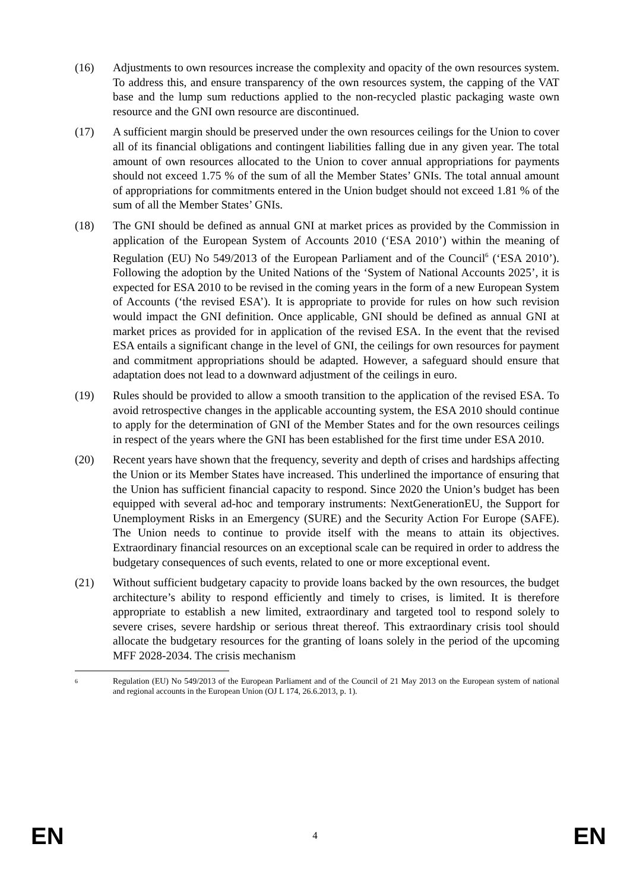(16) Adjustments to own resources increase the complexity and opacity of the own resources system. To address this, and ensure transparency of the own resources system, the capping of the VAT base and the lump sum reductions applied to the non-recycled plastic packaging waste own resource and the GNI own resource are discontinued.
(17) A sufficient margin should be preserved under the own resources ceilings for the Union to cover all of its financial obligations and contingent liabilities falling due in any given year. The total amount of own resources allocated to the Union to cover annual appropriations for payments should not exceed 1.75 % of the sum of all the Member States’ GNIs. The total annual amount of appropriations for commitments entered in the Union budget should not exceed 1.81 % of the sum of all the Member States’ GNIs.
(18) The GNI should be defined as annual GNI at market prices as provided by the Commission in application of the European System of Accounts 2010 (‘ESA 2010’) within the meaning of Regulation (EU) No 549/2013 of the European Parliament and of the Council<sup>6</sup> (‘ESA 2010’). Following the adoption by the United Nations of the ‘System of National Accounts 2025’, it is expected for ESA 2010 to be revised in the coming years in the form of a new European System of Accounts (‘the revised ESA’). It is appropriate to provide for rules on how such revision would impact the GNI definition. Once applicable, GNI should be defined as annual GNI at market prices as provided for in application of the revised ESA. In the event that the revised ESA entails a significant change in the level of GNI, the ceilings for own resources for payment and commitment appropriations should be adapted. However, a safeguard should ensure that adaptation does not lead to a downward adjustment of the ceilings in euro.
(19) Rules should be provided to allow a smooth transition to the application of the revised ESA. To avoid retrospective changes in the applicable accounting system, the ESA 2010 should continue to apply for the determination of GNI of the Member States and for the own resources ceilings in respect of the years where the GNI has been established for the first time under ESA 2010.
(20) Recent years have shown that the frequency, severity and depth of crises and hardships affecting the Union or its Member States have increased. This underlined the importance of ensuring that the Union has sufficient financial capacity to respond. Since 2020 the Union’s budget has been equipped with several ad-hoc and temporary instruments: NextGenerationEU, the Support for Unemployment Risks in an Emergency (SURE) and the Security Action For Europe (SAFE). The Union needs to continue to provide itself with the means to attain its objectives. Extraordinary financial resources on an exceptional scale can be required in order to address the budgetary consequences of such events, related to one or more exceptional event.
(21) Without sufficient budgetary capacity to provide loans backed by the own resources, the budget architecture’s ability to respond efficiently and timely to crises, is limited. It is therefore appropriate to establish a new limited, extraordinary and targeted tool to respond solely to severe crises, severe hardship or serious threat thereof. This extraordinary crisis tool should allocate the budgetary resources for the granting of loans solely in the period of the upcoming MFF 2028-2034. The crisis mechanism
6
Regulation (EU) No 549/2013 of the European Parliament and of the Council of 21 May 2013 on the European system of national and regional accounts in the European Union (OJ L 174, 26.6.2013, p. 1).
EN
4
EN